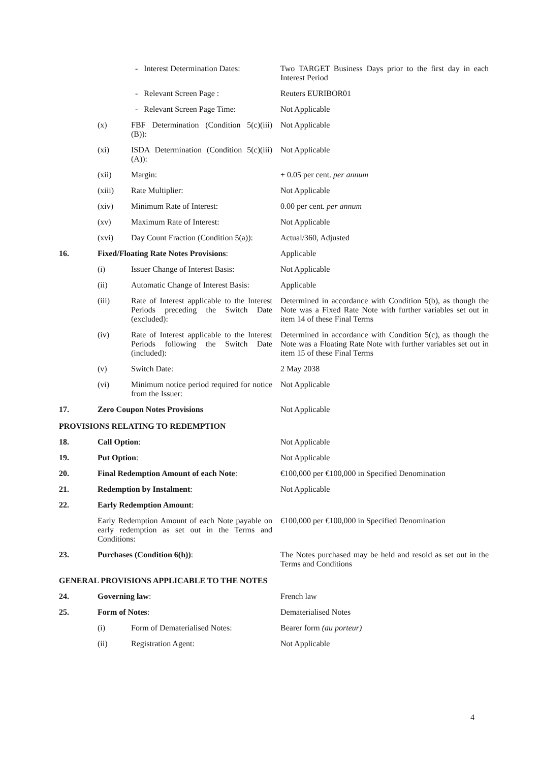| | | - Interest Determination Dates: | Two TARGET Business Days prior to the first day in each Interest Period |
| | | - Relevant Screen Page : | Reuters EURIBOR01 |
| | | - Relevant Screen Page Time: | Not Applicable |
| | (x) | FBF Determination (Condition 5(c)(iii)(B)): | Not Applicable |
| | (xi) | ISDA Determination (Condition 5(c)(iii)(A)): | Not Applicable |
| | (xii) | Margin: | + 0.05 per cent. per annum |
| | (xiii) | Rate Multiplier: | Not Applicable |
| | (xiv) | Minimum Rate of Interest: | 0.00 per cent. per annum |
| | (xv) | Maximum Rate of Interest: | Not Applicable |
| | (xvi) | Day Count Fraction (Condition 5(a)): | Actual/360, Adjusted |
| 16. | Fixed/Floating Rate Notes Provisions : | | Applicable |
| | (i) | Issuer Change of Interest Basis: | Not Applicable |
| | (ii) | Automatic Change of Interest Basis: | Applicable |
| | (iii) | Rate of Interest applicable to the Interest Periods preceding the Switch Date (excluded): | Determined in accordance with Condition 5(b), as though the Note was a Fixed Rate Note with further variables set out in item 14 of these Final Terms |
| | (iv) | Rate of Interest applicable to the Interest Periods following the Switch Date (included): | Determined in accordance with Condition 5(c), as though the Note was a Floating Rate Note with further variables set out in item 15 of these Final Terms |
| | (v) | Switch Date: | 2 May 2038 |
| | (vi) | Minimum notice period required for notice from the Issuer: | Not Applicable |
| 17. | Zero Coupon Notes Provisions | | Not Applicable |
| PROVISIONS RELATING TO REDEMPTION | | | |
| 18. | Call Option : | | Not Applicable |
| 19. | Put Option : | | Not Applicable |
| 20. | Final Redemption Amount of each Note : | | €100,000 per €100,000 in Specified Denomination |
| 21. | Redemption by Instalment : | | Not Applicable |
| 22. | Early Redemption Amount : | | |
| | Early Redemption Amount of each Note payable on early redemption as set out in the Terms and Conditions: | | €100,000 per €100,000 in Specified Denomination |
| 23. | Purchases (Condition 6(h)) : | | The Notes purchased may be held and resold as set out in the Terms and Conditions |
| GENERAL PROVISIONS APPLICABLE TO THE NOTES | | | |
| 24. | Governing law : | | French law |
| 25. | Form of Notes : | | Dematerialised Notes |
| | (i) | Form of Dematerialised Notes: | Bearer form (au porteur) |
| | (ii) | Registration Agent: | Not Applicable |
4